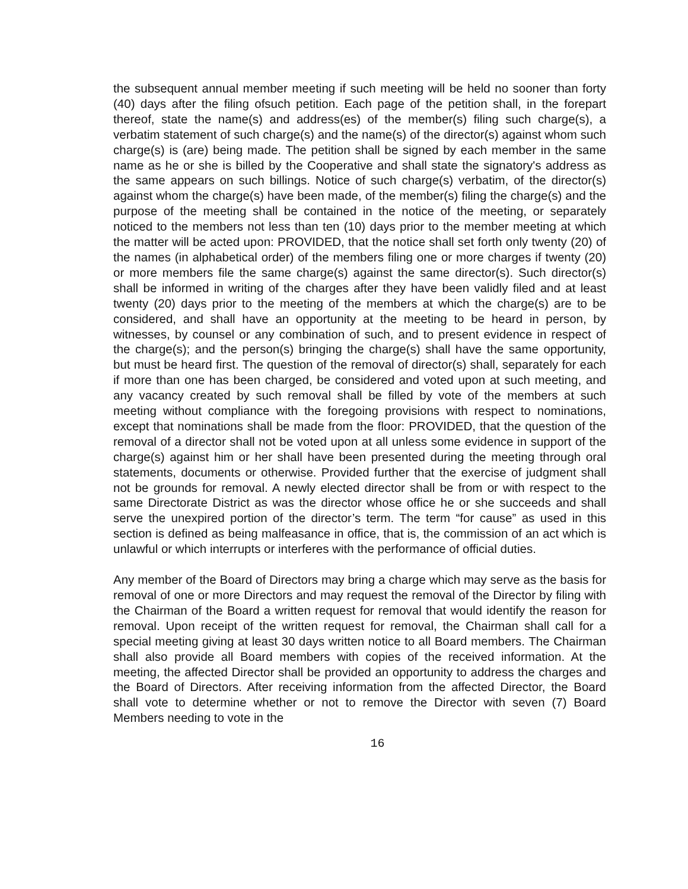the subsequent annual member meeting if such meeting will be held no sooner than forty (40) days after the filing ofsuch petition. Each page of the petition shall, in the forepart thereof, state the name(s) and address(es) of the member(s) filing such charge(s), a verbatim statement of such charge(s) and the name(s) of the director(s) against whom such charge(s) is (are) being made. The petition shall be signed by each member in the same name as he or she is billed by the Cooperative and shall state the signatory's address as the same appears on such billings. Notice of such charge(s) verbatim, of the director(s) against whom the charge(s) have been made, of the member(s) filing the charge(s) and the purpose of the meeting shall be contained in the notice of the meeting, or separately noticed to the members not less than ten (10) days prior to the member meeting at which the matter will be acted upon: PROVIDED, that the notice shall set forth only twenty (20) of the names (in alphabetical order) of the members filing one or more charges if twenty (20) or more members file the same charge(s) against the same director(s). Such director(s) shall be informed in writing of the charges after they have been validly filed and at least twenty (20) days prior to the meeting of the members at which the charge(s) are to be considered, and shall have an opportunity at the meeting to be heard in person, by witnesses, by counsel or any combination of such, and to present evidence in respect of the charge(s); and the person(s) bringing the charge(s) shall have the same opportunity, but must be heard first. The question of the removal of director(s) shall, separately for each if more than one has been charged, be considered and voted upon at such meeting, and any vacancy created by such removal shall be filled by vote of the members at such meeting without compliance with the foregoing provisions with respect to nominations, except that nominations shall be made from the floor: PROVIDED, that the question of the removal of a director shall not be voted upon at all unless some evidence in support of the charge(s) against him or her shall have been presented during the meeting through oral statements, documents or otherwise. Provided further that the exercise of judgment shall not be grounds for removal. A newly elected director shall be from or with respect to the same Directorate District as was the director whose office he or she succeeds and shall serve the unexpired portion of the director’s term. The term “for cause” as used in this section is defined as being malfeasance in office, that is, the commission of an act which is unlawful or which interrupts or interferes with the performance of official duties.
Any member of the Board of Directors may bring a charge which may serve as the basis for removal of one or more Directors and may request the removal of the Director by filing with the Chairman of the Board a written request for removal that would identify the reason for removal. Upon receipt of the written request for removal, the Chairman shall call for a special meeting giving at least 30 days written notice to all Board members. The Chairman shall also provide all Board members with copies of the received information. At the meeting, the affected Director shall be provided an opportunity to address the charges and the Board of Directors. After receiving information from the affected Director, the Board shall vote to determine whether or not to remove the Director with seven (7) Board Members needing to vote in the
16